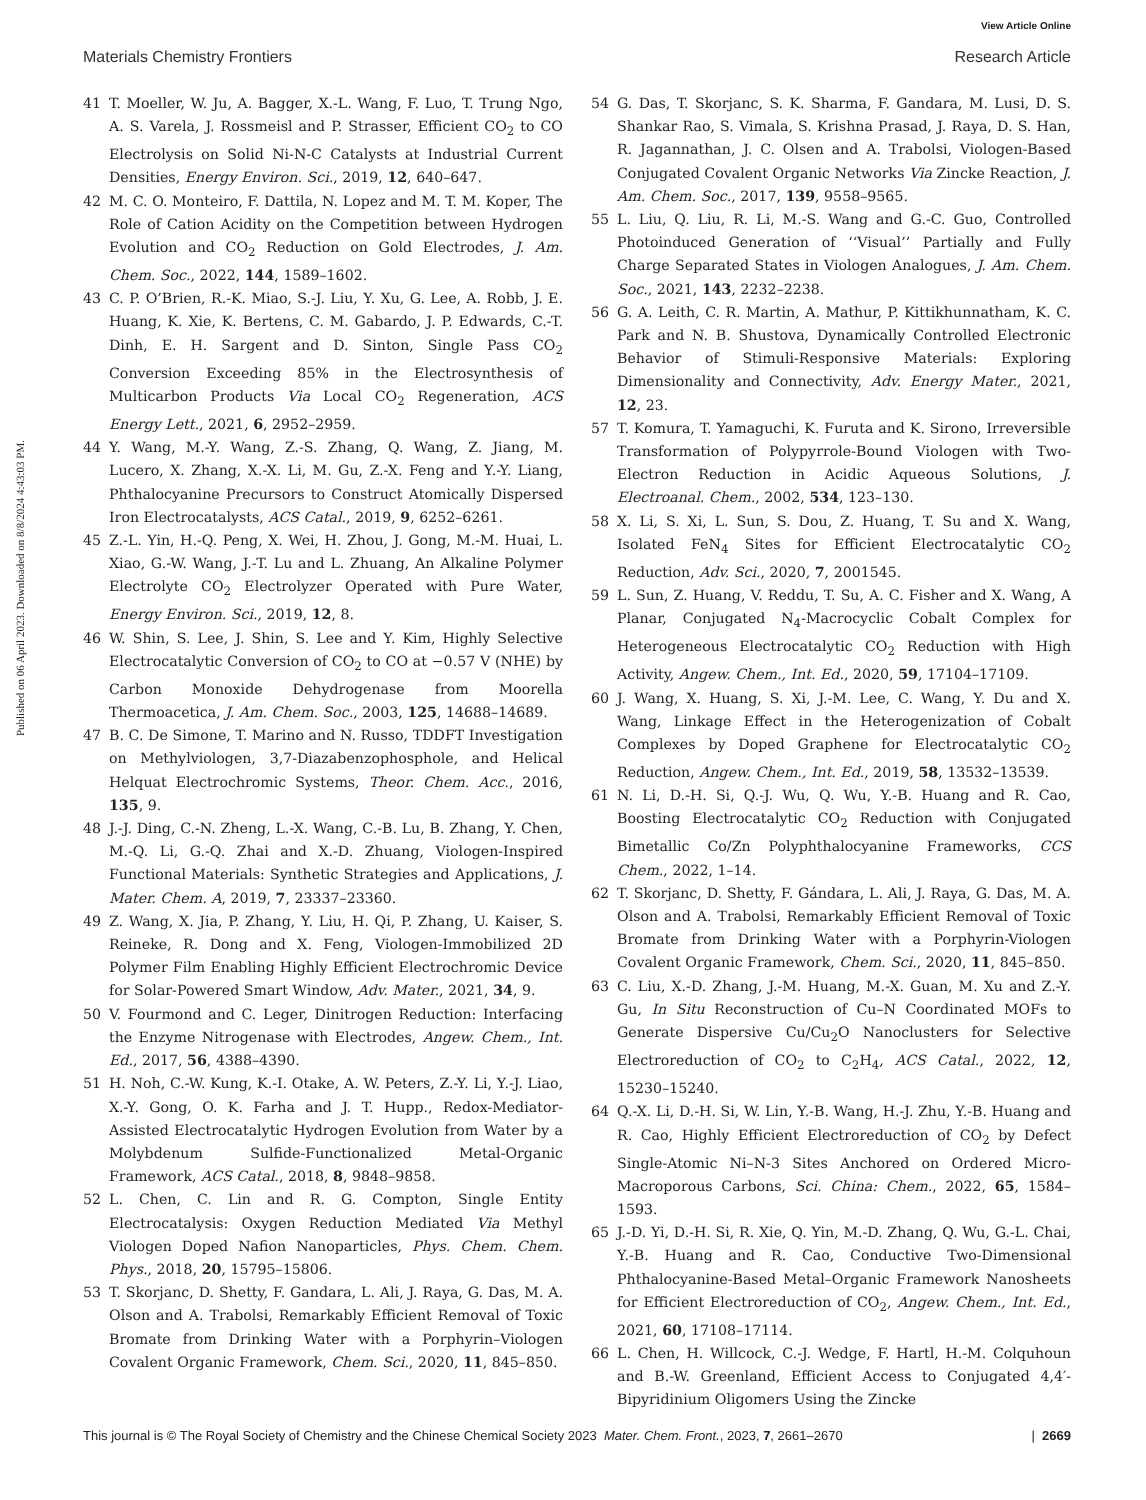View Article Online
Materials Chemistry Frontiers Research Article
Published on 06 April 2023. Downloaded on 8/8/2024 4:43:03 PM.
41 T. Moeller, W. Ju, A. Bagger, X.-L. Wang, F. Luo, T. Trung Ngo, A. S. Varela, J. Rossmeisl and P. Strasser, Efficient CO<sub>2</sub> to CO Electrolysis on Solid Ni-N-C Catalysts at Industrial Current Densities, Energy Environ. Sci., 2019, 12, 640–647.
42 M. C. O. Monteiro, F. Dattila, N. Lopez and M. T. M. Koper, The Role of Cation Acidity on the Competition between Hydrogen Evolution and CO<sub>2</sub> Reduction on Gold Electrodes, J. Am. Chem. Soc., 2022, 144, 1589–1602.
43 C. P. O’Brien, R.-K. Miao, S.-J. Liu, Y. Xu, G. Lee, A. Robb, J. E. Huang, K. Xie, K. Bertens, C. M. Gabardo, J. P. Edwards, C.-T. Dinh, E. H. Sargent and D. Sinton, Single Pass CO<sub>2</sub> Conversion Exceeding 85% in the Electrosynthesis of Multicarbon Products Via Local CO<sub>2</sub> Regeneration, ACS Energy Lett., 2021, 6, 2952–2959.
44 Y. Wang, M.-Y. Wang, Z.-S. Zhang, Q. Wang, Z. Jiang, M. Lucero, X. Zhang, X.-X. Li, M. Gu, Z.-X. Feng and Y.-Y. Liang, Phthalocyanine Precursors to Construct Atomically Dispersed Iron Electrocatalysts, ACS Catal., 2019, 9, 6252–6261.
45 Z.-L. Yin, H.-Q. Peng, X. Wei, H. Zhou, J. Gong, M.-M. Huai, L. Xiao, G.-W. Wang, J.-T. Lu and L. Zhuang, An Alkaline Polymer Electrolyte CO<sub>2</sub> Electrolyzer Operated with Pure Water, Energy Environ. Sci., 2019, 12, 8.
46 W. Shin, S. Lee, J. Shin, S. Lee and Y. Kim, Highly Selective Electrocatalytic Conversion of CO<sub>2</sub> to CO at −0.57 V (NHE) by Carbon Monoxide Dehydrogenase from Moorella Thermoacetica, J. Am. Chem. Soc., 2003, 125, 14688–14689.
47 B. C. De Simone, T. Marino and N. Russo, TDDFT Investigation on Methylviologen, 3,7-Diazabenzophosphole, and Helical Helquat Electrochromic Systems, Theor. Chem. Acc., 2016, 135, 9.
48 J.-J. Ding, C.-N. Zheng, L.-X. Wang, C.-B. Lu, B. Zhang, Y. Chen, M.-Q. Li, G.-Q. Zhai and X.-D. Zhuang, Viologen-Inspired Functional Materials: Synthetic Strategies and Applications, J. Mater. Chem. A, 2019, 7, 23337–23360.
49 Z. Wang, X. Jia, P. Zhang, Y. Liu, H. Qi, P. Zhang, U. Kaiser, S. Reineke, R. Dong and X. Feng, Viologen-Immobilized 2D Polymer Film Enabling Highly Efficient Electrochromic Device for Solar-Powered Smart Window, Adv. Mater., 2021, 34, 9.
50 V. Fourmond and C. Leger, Dinitrogen Reduction: Interfacing the Enzyme Nitrogenase with Electrodes, Angew. Chem., Int. Ed., 2017, 56, 4388–4390.
51 H. Noh, C.-W. Kung, K.-I. Otake, A. W. Peters, Z.-Y. Li, Y.-J. Liao, X.-Y. Gong, O. K. Farha and J. T. Hupp., Redox-Mediator-Assisted Electrocatalytic Hydrogen Evolution from Water by a Molybdenum Sulfide-Functionalized Metal-Organic Framework, ACS Catal., 2018, 8, 9848–9858.
52 L. Chen, C. Lin and R. G. Compton, Single Entity Electrocatalysis: Oxygen Reduction Mediated Via Methyl Viologen Doped Nafion Nanoparticles, Phys. Chem. Chem. Phys., 2018, 20, 15795–15806.
53 T. Skorjanc, D. Shetty, F. Gandara, L. Ali, J. Raya, G. Das, M. A. Olson and A. Trabolsi, Remarkably Efficient Removal of Toxic Bromate from Drinking Water with a Porphyrin–Viologen Covalent Organic Framework, Chem. Sci., 2020, 11, 845–850.
54 G. Das, T. Skorjanc, S. K. Sharma, F. Gandara, M. Lusi, D. S. Shankar Rao, S. Vimala, S. Krishna Prasad, J. Raya, D. S. Han, R. Jagannathan, J. C. Olsen and A. Trabolsi, Viologen-Based Conjugated Covalent Organic Networks Via Zincke Reaction, J. Am. Chem. Soc., 2017, 139, 9558–9565.
55 L. Liu, Q. Liu, R. Li, M.-S. Wang and G.-C. Guo, Controlled Photoinduced Generation of ‘‘Visual’’ Partially and Fully Charge Separated States in Viologen Analogues, J. Am. Chem. Soc., 2021, 143, 2232–2238.
56 G. A. Leith, C. R. Martin, A. Mathur, P. Kittikhunnatham, K. C. Park and N. B. Shustova, Dynamically Controlled Electronic Behavior of Stimuli-Responsive Materials: Exploring Dimensionality and Connectivity, Adv. Energy Mater., 2021, 12, 23.
57 T. Komura, T. Yamaguchi, K. Furuta and K. Sirono, Irreversible Transformation of Polypyrrole-Bound Viologen with Two-Electron Reduction in Acidic Aqueous Solutions, J. Electroanal. Chem., 2002, 534, 123–130.
58 X. Li, S. Xi, L. Sun, S. Dou, Z. Huang, T. Su and X. Wang, Isolated FeN<sub>4</sub> Sites for Efficient Electrocatalytic CO<sub>2</sub> Reduction, Adv. Sci., 2020, 7, 2001545.
59 L. Sun, Z. Huang, V. Reddu, T. Su, A. C. Fisher and X. Wang, A Planar, Conjugated N<sub>4</sub>-Macrocyclic Cobalt Complex for Heterogeneous Electrocatalytic CO<sub>2</sub> Reduction with High Activity, Angew. Chem., Int. Ed., 2020, 59, 17104–17109.
60 J. Wang, X. Huang, S. Xi, J.-M. Lee, C. Wang, Y. Du and X. Wang, Linkage Effect in the Heterogenization of Cobalt Complexes by Doped Graphene for Electrocatalytic CO<sub>2</sub> Reduction, Angew. Chem., Int. Ed., 2019, 58, 13532–13539.
61 N. Li, D.-H. Si, Q.-J. Wu, Q. Wu, Y.-B. Huang and R. Cao, Boosting Electrocatalytic CO<sub>2</sub> Reduction with Conjugated Bimetallic Co/Zn Polyphthalocyanine Frameworks, CCS Chem., 2022, 1–14.
62 T. Skorjanc, D. Shetty, F. Gándara, L. Ali, J. Raya, G. Das, M. A. Olson and A. Trabolsi, Remarkably Efficient Removal of Toxic Bromate from Drinking Water with a Porphyrin-Viologen Covalent Organic Framework, Chem. Sci., 2020, 11, 845–850.
63 C. Liu, X.-D. Zhang, J.-M. Huang, M.-X. Guan, M. Xu and Z.-Y. Gu, In Situ Reconstruction of Cu–N Coordinated MOFs to Generate Dispersive Cu/Cu<sub>2</sub>O Nanoclusters for Selective Electroreduction of CO<sub>2</sub> to C<sub>2</sub>H<sub>4</sub>, ACS Catal., 2022, 12, 15230–15240.
64 Q.-X. Li, D.-H. Si, W. Lin, Y.-B. Wang, H.-J. Zhu, Y.-B. Huang and R. Cao, Highly Efficient Electroreduction of CO<sub>2</sub> by Defect Single-Atomic Ni–N-3 Sites Anchored on Ordered Micro-Macroporous Carbons, Sci. China: Chem., 2022, 65, 1584–1593.
65 J.-D. Yi, D.-H. Si, R. Xie, Q. Yin, M.-D. Zhang, Q. Wu, G.-L. Chai, Y.-B. Huang and R. Cao, Conductive Two-Dimensional Phthalocyanine-Based Metal–Organic Framework Nanosheets for Efficient Electroreduction of CO<sub>2</sub>, Angew. Chem., Int. Ed., 2021, 60, 17108–17114.
66 L. Chen, H. Willcock, C.-J. Wedge, F. Hartl, H.-M. Colquhoun and B.-W. Greenland, Efficient Access to Conjugated 4,4′-Bipyridinium Oligomers Using the Zincke
This journal is © The Royal Society of Chemistry and the Chinese Chemical Society 2023 Mater. Chem. Front., 2023, 7, 2661–2670 | 2669